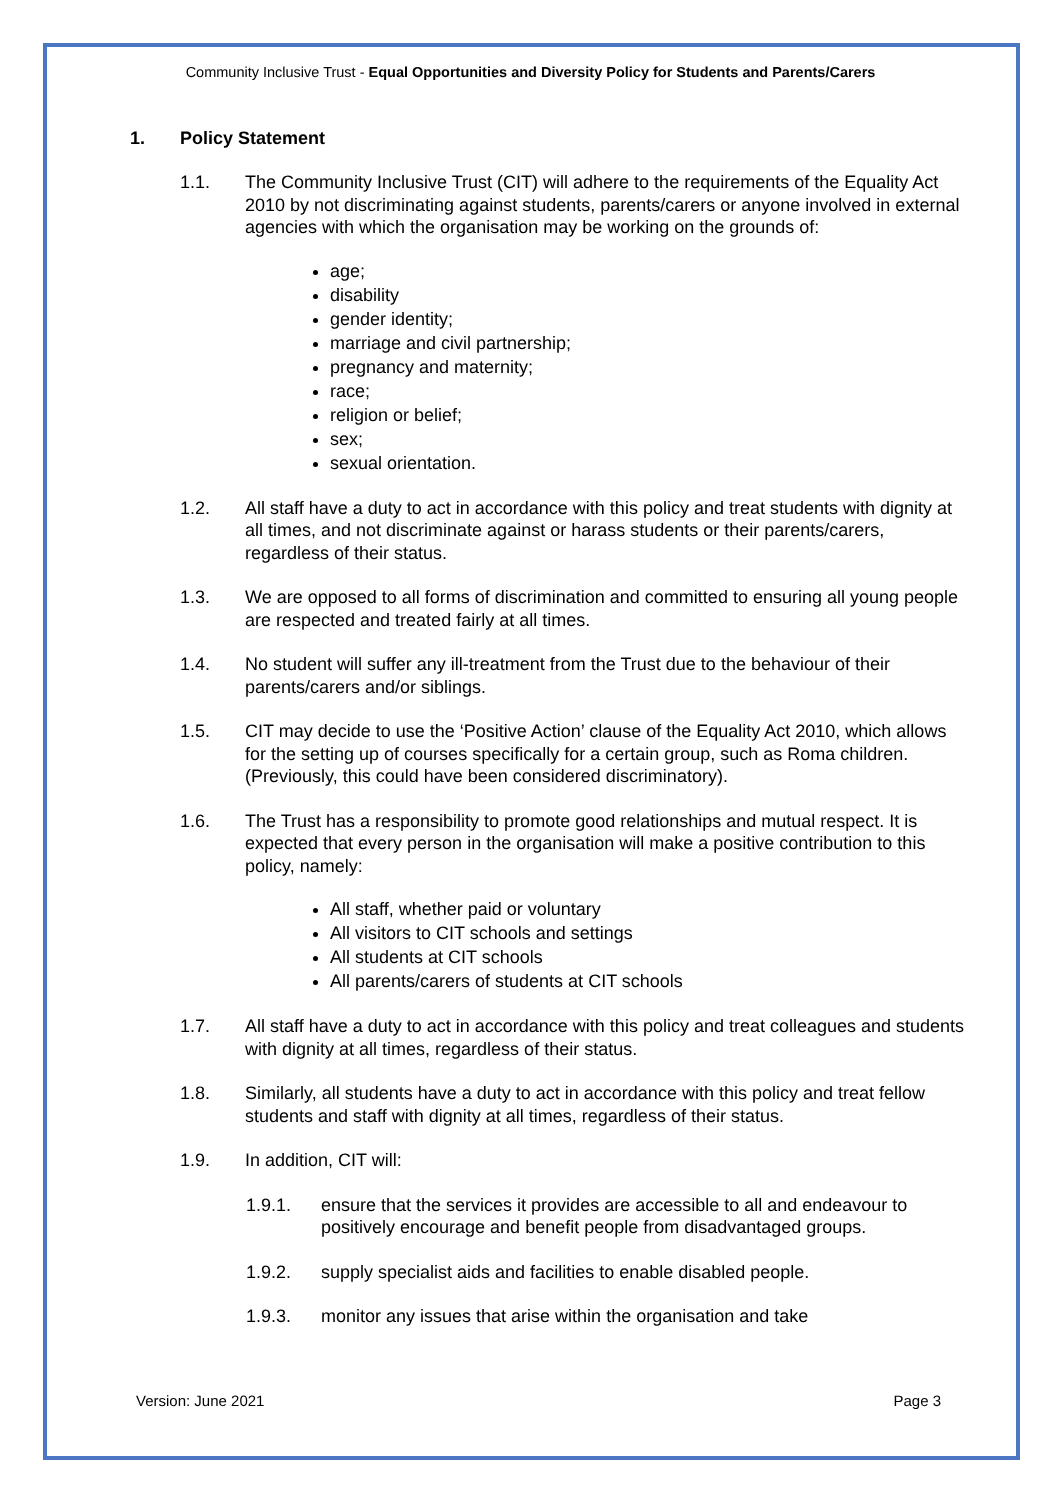Community Inclusive Trust - Equal Opportunities and Diversity Policy for Students and Parents/Carers
1. Policy Statement
1.1. The Community Inclusive Trust (CIT) will adhere to the requirements of the Equality Act 2010 by not discriminating against students, parents/carers or anyone involved in external agencies with which the organisation may be working on the grounds of:
age;
disability
gender identity;
marriage and civil partnership;
pregnancy and maternity;
race;
religion or belief;
sex;
sexual orientation.
1.2. All staff have a duty to act in accordance with this policy and treat students with dignity at all times, and not discriminate against or harass students or their parents/carers, regardless of their status.
1.3. We are opposed to all forms of discrimination and committed to ensuring all young people are respected and treated fairly at all times.
1.4. No student will suffer any ill-treatment from the Trust due to the behaviour of their parents/carers and/or siblings.
1.5. CIT may decide to use the ‘Positive Action’ clause of the Equality Act 2010, which allows for the setting up of courses specifically for a certain group, such as Roma children. (Previously, this could have been considered discriminatory).
1.6. The Trust has a responsibility to promote good relationships and mutual respect. It is expected that every person in the organisation will make a positive contribution to this policy, namely:
All staff, whether paid or voluntary
All visitors to CIT schools and settings
All students at CIT schools
All parents/carers of students at CIT schools
1.7. All staff have a duty to act in accordance with this policy and treat colleagues and students with dignity at all times, regardless of their status.
1.8. Similarly, all students have a duty to act in accordance with this policy and treat fellow students and staff with dignity at all times, regardless of their status.
1.9. In addition, CIT will:
1.9.1. ensure that the services it provides are accessible to all and endeavour to positively encourage and benefit people from disadvantaged groups.
1.9.2. supply specialist aids and facilities to enable disabled people.
1.9.3. monitor any issues that arise within the organisation and take
Version: June 2021 Page 3